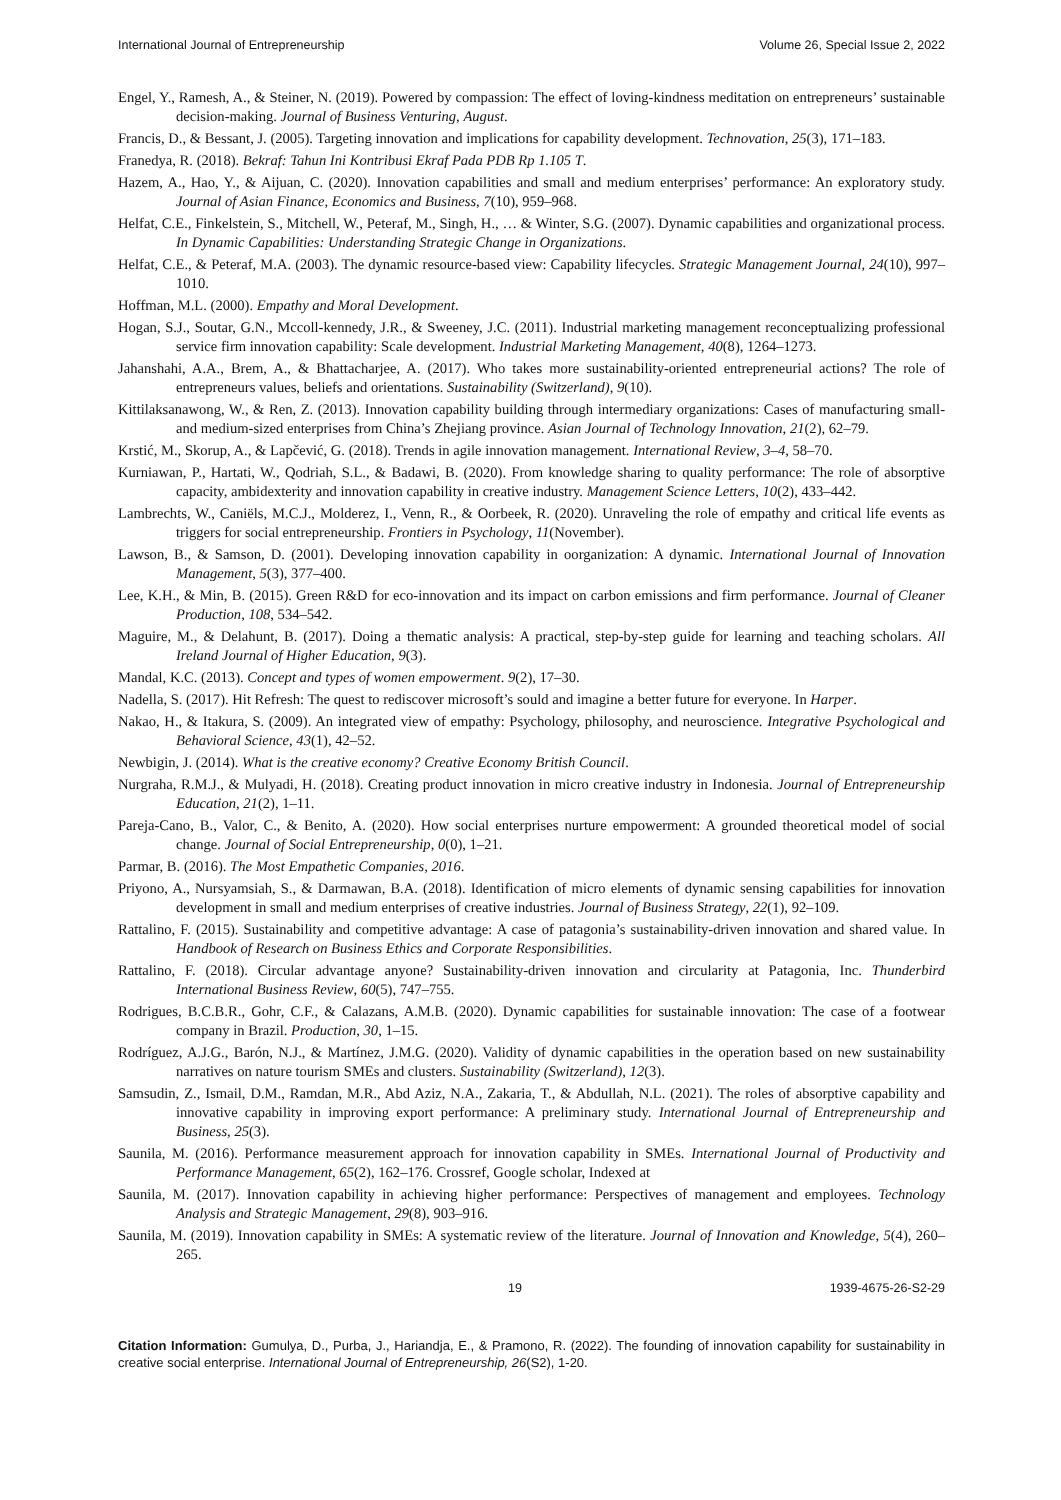International Journal of Entrepreneurship Volume 26, Special Issue 2, 2022
Engel, Y., Ramesh, A., & Steiner, N. (2019). Powered by compassion: The effect of loving-kindness meditation on entrepreneurs’ sustainable decision-making. Journal of Business Venturing, August.
Francis, D., & Bessant, J. (2005). Targeting innovation and implications for capability development. Technovation, 25(3), 171–183.
Franedya, R. (2018). Bekraf: Tahun Ini Kontribusi Ekraf Pada PDB Rp 1.105 T.
Hazem, A., Hao, Y., & Aijuan, C. (2020). Innovation capabilities and small and medium enterprises’ performance: An exploratory study. Journal of Asian Finance, Economics and Business, 7(10), 959–968.
Helfat, C.E., Finkelstein, S., Mitchell, W., Peteraf, M., Singh, H., … & Winter, S.G. (2007). Dynamic capabilities and organizational process. In Dynamic Capabilities: Understanding Strategic Change in Organizations.
Helfat, C.E., & Peteraf, M.A. (2003). The dynamic resource-based view: Capability lifecycles. Strategic Management Journal, 24(10), 997–1010.
Hoffman, M.L. (2000). Empathy and Moral Development.
Hogan, S.J., Soutar, G.N., Mccoll-kennedy, J.R., & Sweeney, J.C. (2011). Industrial marketing management reconceptualizing professional service firm innovation capability: Scale development. Industrial Marketing Management, 40(8), 1264–1273.
Jahanshahi, A.A., Brem, A., & Bhattacharjee, A. (2017). Who takes more sustainability-oriented entrepreneurial actions? The role of entrepreneurs values, beliefs and orientations. Sustainability (Switzerland), 9(10).
Kittilaksanawong, W., & Ren, Z. (2013). Innovation capability building through intermediary organizations: Cases of manufacturing small- and medium-sized enterprises from China’s Zhejiang province. Asian Journal of Technology Innovation, 21(2), 62–79.
Krstić, M., Skorup, A., & Lapčević, G. (2018). Trends in agile innovation management. International Review, 3–4, 58–70.
Kurniawan, P., Hartati, W., Qodriah, S.L., & Badawi, B. (2020). From knowledge sharing to quality performance: The role of absorptive capacity, ambidexterity and innovation capability in creative industry. Management Science Letters, 10(2), 433–442.
Lambrechts, W., Caniëls, M.C.J., Molderez, I., Venn, R., & Oorbeek, R. (2020). Unraveling the role of empathy and critical life events as triggers for social entrepreneurship. Frontiers in Psychology, 11(November).
Lawson, B., & Samson, D. (2001). Developing innovation capability in oorganization: A dynamic. International Journal of Innovation Management, 5(3), 377–400.
Lee, K.H., & Min, B. (2015). Green R&D for eco-innovation and its impact on carbon emissions and firm performance. Journal of Cleaner Production, 108, 534–542.
Maguire, M., & Delahunt, B. (2017). Doing a thematic analysis: A practical, step-by-step guide for learning and teaching scholars. All Ireland Journal of Higher Education, 9(3).
Mandal, K.C. (2013). Concept and types of women empowerment. 9(2), 17–30.
Nadella, S. (2017). Hit Refresh: The quest to rediscover microsoft’s sould and imagine a better future for everyone. In Harper.
Nakao, H., & Itakura, S. (2009). An integrated view of empathy: Psychology, philosophy, and neuroscience. Integrative Psychological and Behavioral Science, 43(1), 42–52.
Newbigin, J. (2014). What is the creative economy? Creative Economy British Council.
Nurgraha, R.M.J., & Mulyadi, H. (2018). Creating product innovation in micro creative industry in Indonesia. Journal of Entrepreneurship Education, 21(2), 1–11.
Pareja-Cano, B., Valor, C., & Benito, A. (2020). How social enterprises nurture empowerment: A grounded theoretical model of social change. Journal of Social Entrepreneurship, 0(0), 1–21.
Parmar, B. (2016). The Most Empathetic Companies, 2016.
Priyono, A., Nursyamsiah, S., & Darmawan, B.A. (2018). Identification of micro elements of dynamic sensing capabilities for innovation development in small and medium enterprises of creative industries. Journal of Business Strategy, 22(1), 92–109.
Rattalino, F. (2015). Sustainability and competitive advantage: A case of patagonia’s sustainability-driven innovation and shared value. In Handbook of Research on Business Ethics and Corporate Responsibilities.
Rattalino, F. (2018). Circular advantage anyone? Sustainability-driven innovation and circularity at Patagonia, Inc. Thunderbird International Business Review, 60(5), 747–755.
Rodrigues, B.C.B.R., Gohr, C.F., & Calazans, A.M.B. (2020). Dynamic capabilities for sustainable innovation: The case of a footwear company in Brazil. Production, 30, 1–15.
Rodríguez, A.J.G., Barón, N.J., & Martínez, J.M.G. (2020). Validity of dynamic capabilities in the operation based on new sustainability narratives on nature tourism SMEs and clusters. Sustainability (Switzerland), 12(3).
Samsudin, Z., Ismail, D.M., Ramdan, M.R., Abd Aziz, N.A., Zakaria, T., & Abdullah, N.L. (2021). The roles of absorptive capability and innovative capability in improving export performance: A preliminary study. International Journal of Entrepreneurship and Business, 25(3).
Saunila, M. (2016). Performance measurement approach for innovation capability in SMEs. International Journal of Productivity and Performance Management, 65(2), 162–176. Crossref, Google scholar, Indexed at
Saunila, M. (2017). Innovation capability in achieving higher performance: Perspectives of management and employees. Technology Analysis and Strategic Management, 29(8), 903–916.
Saunila, M. (2019). Innovation capability in SMEs: A systematic review of the literature. Journal of Innovation and Knowledge, 5(4), 260–265.
19 1939-4675-26-S2-29
Citation Information: Gumulya, D., Purba, J., Hariandja, E., & Pramono, R. (2022). The founding of innovation capability for sustainability in creative social enterprise. International Journal of Entrepreneurship, 26(S2), 1-20.